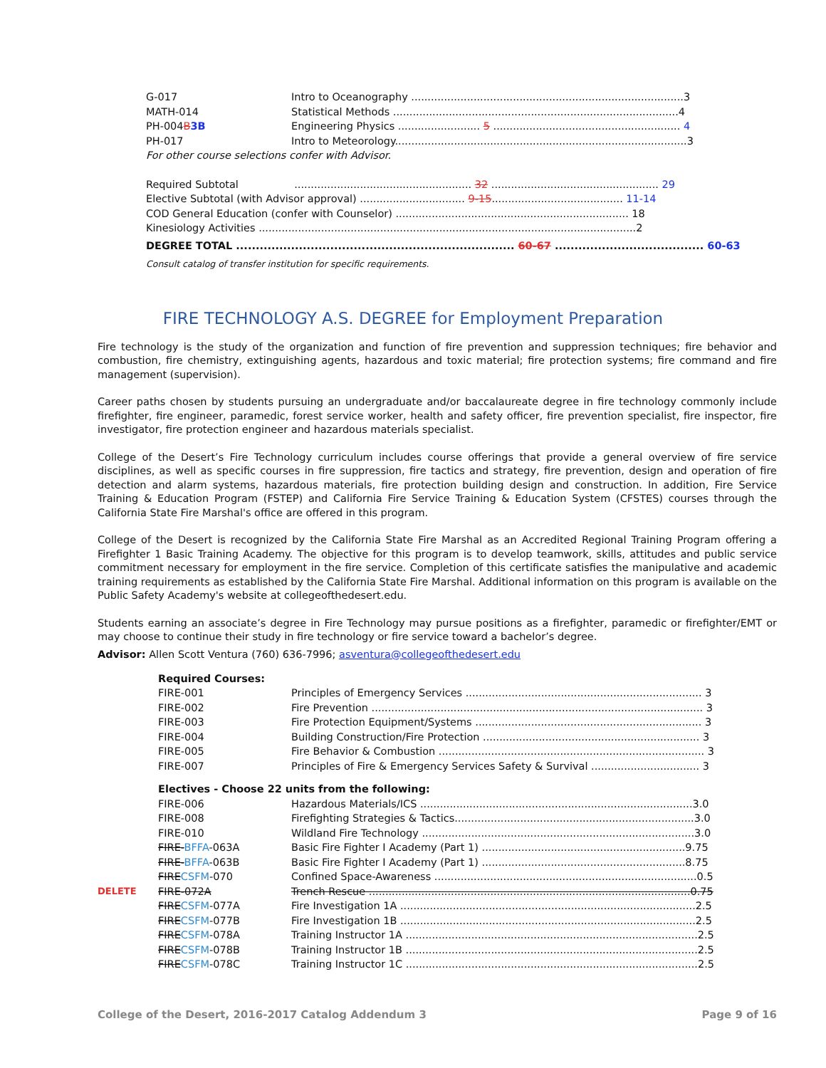| G-017 | Intro to Oceanography ...................................................................................3 |
| MATH-014 | Statistical Methods .......................................................................................4 |
| PH-004 B 3B | Engineering Physics ......................... 5 ......................................................... 4 |
| PH-017 | Intro to Meteorology.........................................................................................3 |
| For other course selections confer with Advisor. | |
| Required Subtotal ...................................................... 32 ................................................... 29 | |
| Elective Subtotal (with Advisor approval) ................................ 9-15 ........................................ 11-14 | |
| COD General Education (confer with Counselor) ....................................................................... 18 | |
| Kinesiology Activities ...................................................................................................................2 | |
| DEGREE TOTAL ....................................................................... 60-67 ...................................... 60-63 | |
| Consult catalog of transfer institution for specific requirements. | |
FIRE TECHNOLOGY A.S. DEGREE for Employment Preparation
Fire technology is the study of the organization and function of fire prevention and suppression techniques; fire behavior and combustion, fire chemistry, extinguishing agents, hazardous and toxic material; fire protection systems; fire command and fire management (supervision).
Career paths chosen by students pursuing an undergraduate and/or baccalaureate degree in fire technology commonly include firefighter, fire engineer, paramedic, forest service worker, health and safety officer, fire prevention specialist, fire inspector, fire investigator, fire protection engineer and hazardous materials specialist.
College of the Desert’s Fire Technology curriculum includes course offerings that provide a general overview of fire service disciplines, as well as specific courses in fire suppression, fire tactics and strategy, fire prevention, design and operation of fire detection and alarm systems, hazardous materials, fire protection building design and construction. In addition, Fire Service Training & Education Program (FSTEP) and California Fire Service Training & Education System (CFSTES) courses through the California State Fire Marshal's office are offered in this program.
College of the Desert is recognized by the California State Fire Marshal as an Accredited Regional Training Program offering a Firefighter 1 Basic Training Academy. The objective for this program is to develop teamwork, skills, attitudes and public service commitment necessary for employment in the fire service. Completion of this certificate satisfies the manipulative and academic training requirements as established by the California State Fire Marshal. Additional information on this program is available on the Public Safety Academy's website at collegeofthedesert.edu.
Students earning an associate’s degree in Fire Technology may pursue positions as a firefighter, paramedic or firefighter/EMT or may choose to continue their study in fire technology or fire service toward a bachelor’s degree.
Advisor: Allen Scott Ventura (760) 636-7996; asventura@collegeofthedesert.edu
| | Required Courses: | |
| | FIRE-001 | Principles of Emergency Services ........................................................................ 3 |
| | FIRE-002 | Fire Prevention ..................................................................................................... 3 |
| | FIRE-003 | Fire Protection Equipment/Systems ..................................................................... 3 |
| | FIRE-004 | Building Construction/Fire Protection .................................................................. 3 |
| | FIRE-005 | Fire Behavior & Combustion ................................................................................. 3 |
| | FIRE-007 | Principles of Fire & Emergency Services Safety & Survival ................................. 3 |
| | Electives - Choose 22 units from the following: | |
| | FIRE-006 | Hazardous Materials/ICS ...................................................................................3.0 |
| | FIRE-008 | Firefighting Strategies & Tactics.........................................................................3.0 |
| | FIRE-010 | Wildland Fire Technology ...................................................................................3.0 |
| | FIRE- BFFA -063A | Basic Fire Fighter I Academy (Part 1) ..............................................................9.75 |
| | FIRE- BFFA -063B | Basic Fire Fighter I Academy (Part 1) ..............................................................8.75 |
| | FIRE CSFM -070 | Confined Space-Awareness ................................................................................0.5 |
| DELETE | FIRE-072A | Trench Rescue ..................................................................................................0.75 |
| | FIRE CSFM -077A | Fire Investigation 1A ..........................................................................................2.5 |
| | FIRE CSFM -077B | Fire Investigation 1B ..........................................................................................2.5 |
| | FIRE CSFM -078A | Training Instructor 1A .........................................................................................2.5 |
| | FIRE CSFM -078B | Training Instructor 1B .........................................................................................2.5 |
| | FIRE CSFM -078C | Training Instructor 1C .........................................................................................2.5 |
College of the Desert, 2016-2017 Catalog Addendum 3 Page 9 of 16